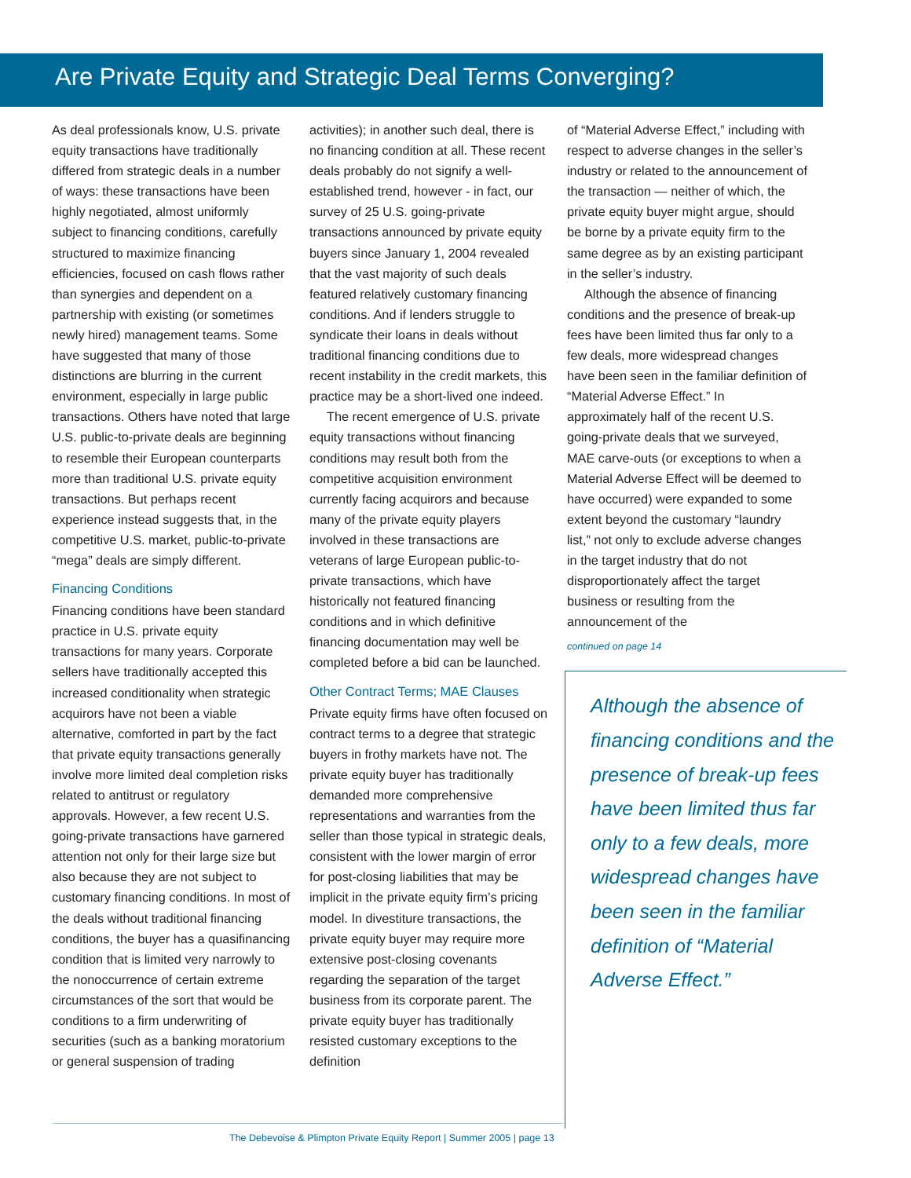Are Private Equity and Strategic Deal Terms Converging?
As deal professionals know, U.S. private equity transactions have traditionally differed from strategic deals in a number of ways: these transactions have been highly negotiated, almost uniformly subject to financing conditions, carefully structured to maximize financing efficiencies, focused on cash flows rather than synergies and dependent on a partnership with existing (or sometimes newly hired) management teams. Some have suggested that many of those distinctions are blurring in the current environment, especially in large public transactions. Others have noted that large U.S. public-to-private deals are beginning to resemble their European counterparts more than traditional U.S. private equity transactions. But perhaps recent experience instead suggests that, in the competitive U.S. market, public-to-private “mega” deals are simply different.
Financing Conditions
Financing conditions have been standard practice in U.S. private equity transactions for many years. Corporate sellers have traditionally accepted this increased conditionality when strategic acquirors have not been a viable alternative, comforted in part by the fact that private equity transactions generally involve more limited deal completion risks related to antitrust or regulatory approvals. However, a few recent U.S. going-private transactions have garnered attention not only for their large size but also because they are not subject to customary financing conditions. In most of the deals without traditional financing conditions, the buyer has a quasifinancing condition that is limited very narrowly to the nonoccurrence of certain extreme circumstances of the sort that would be conditions to a firm underwriting of securities (such as a banking moratorium or general suspension of trading
activities); in another such deal, there is no financing condition at all. These recent deals probably do not signify a well-established trend, however - in fact, our survey of 25 U.S. going-private transactions announced by private equity buyers since January 1, 2004 revealed that the vast majority of such deals featured relatively customary financing conditions. And if lenders struggle to syndicate their loans in deals without traditional financing conditions due to recent instability in the credit markets, this practice may be a short-lived one indeed.
The recent emergence of U.S. private equity transactions without financing conditions may result both from the competitive acquisition environment currently facing acquirors and because many of the private equity players involved in these transactions are veterans of large European public-to-private transactions, which have historically not featured financing conditions and in which definitive financing documentation may well be completed before a bid can be launched.
Other Contract Terms; MAE Clauses
Private equity firms have often focused on contract terms to a degree that strategic buyers in frothy markets have not. The private equity buyer has traditionally demanded more comprehensive representations and warranties from the seller than those typical in strategic deals, consistent with the lower margin of error for post-closing liabilities that may be implicit in the private equity firm’s pricing model. In divestiture transactions, the private equity buyer may require more extensive post-closing covenants regarding the separation of the target business from its corporate parent. The private equity buyer has traditionally resisted customary exceptions to the definition
of “Material Adverse Effect,” including with respect to adverse changes in the seller’s industry or related to the announcement of the transaction — neither of which, the private equity buyer might argue, should be borne by a private equity firm to the same degree as by an existing participant in the seller’s industry.
Although the absence of financing conditions and the presence of break-up fees have been limited thus far only to a few deals, more widespread changes have been seen in the familiar definition of “Material Adverse Effect.” In approximately half of the recent U.S. going-private deals that we surveyed, MAE carve-outs (or exceptions to when a Material Adverse Effect will be deemed to have occurred) were expanded to some extent beyond the customary “laundry list,” not only to exclude adverse changes in the target industry that do not disproportionately affect the target business or resulting from the announcement of the
continued on page 14
Although the absence of financing conditions and the presence of break-up fees have been limited thus far only to a few deals, more widespread changes have been seen in the familiar definition of “Material Adverse Effect.”
The Debevoise & Plimpton Private Equity Report | Summer 2005 | page 13